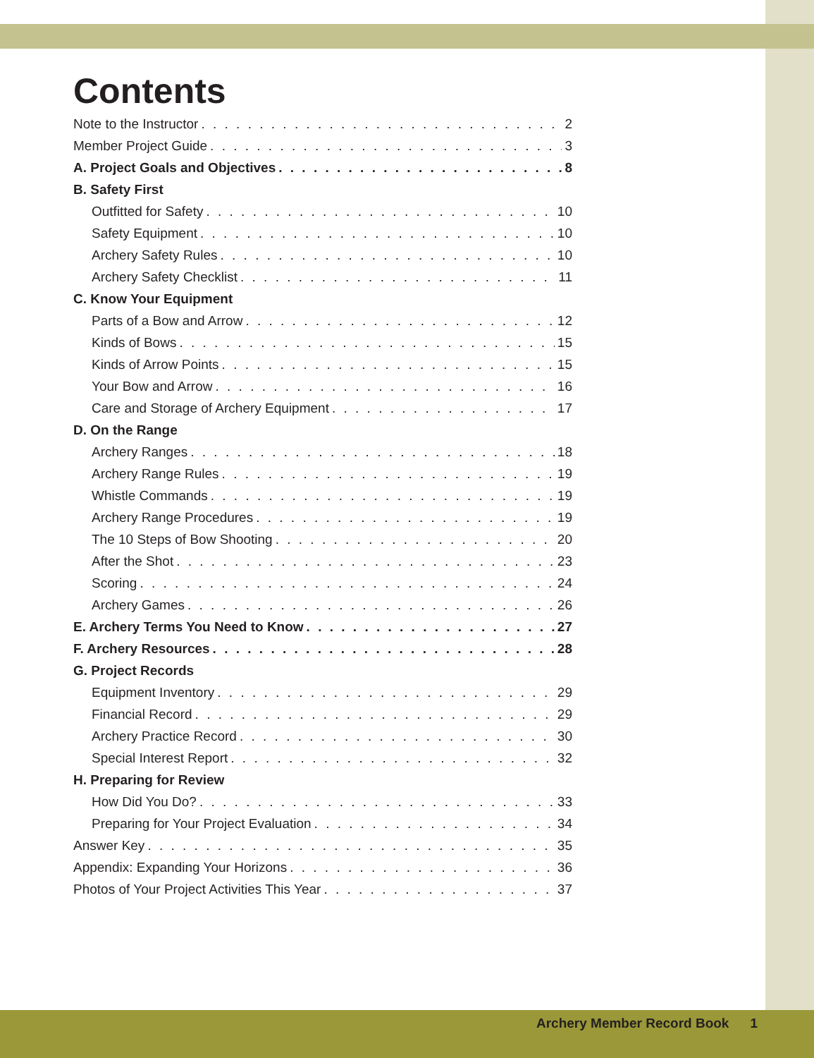Contents
Note to the Instructor 2
Member Project Guide 3
A. Project Goals and Objectives 8
B. Safety First
Outfitted for Safety 10
Safety Equipment 10
Archery Safety Rules 10
Archery Safety Checklist 11
C. Know Your Equipment
Parts of a Bow and Arrow 12
Kinds of Bows 15
Kinds of Arrow Points 15
Your Bow and Arrow 16
Care and Storage of Archery Equipment 17
D. On the Range
Archery Ranges 18
Archery Range Rules 19
Whistle Commands 19
Archery Range Procedures 19
The 10 Steps of Bow Shooting 20
After the Shot 23
Scoring 24
Archery Games 26
E. Archery Terms You Need to Know 27
F. Archery Resources 28
G. Project Records
Equipment Inventory 29
Financial Record 29
Archery Practice Record 30
Special Interest Report 32
H. Preparing for Review
How Did You Do? 33
Preparing for Your Project Evaluation 34
Answer Key 35
Appendix: Expanding Your Horizons 36
Photos of Your Project Activities This Year 37
Archery Member Record Book 1